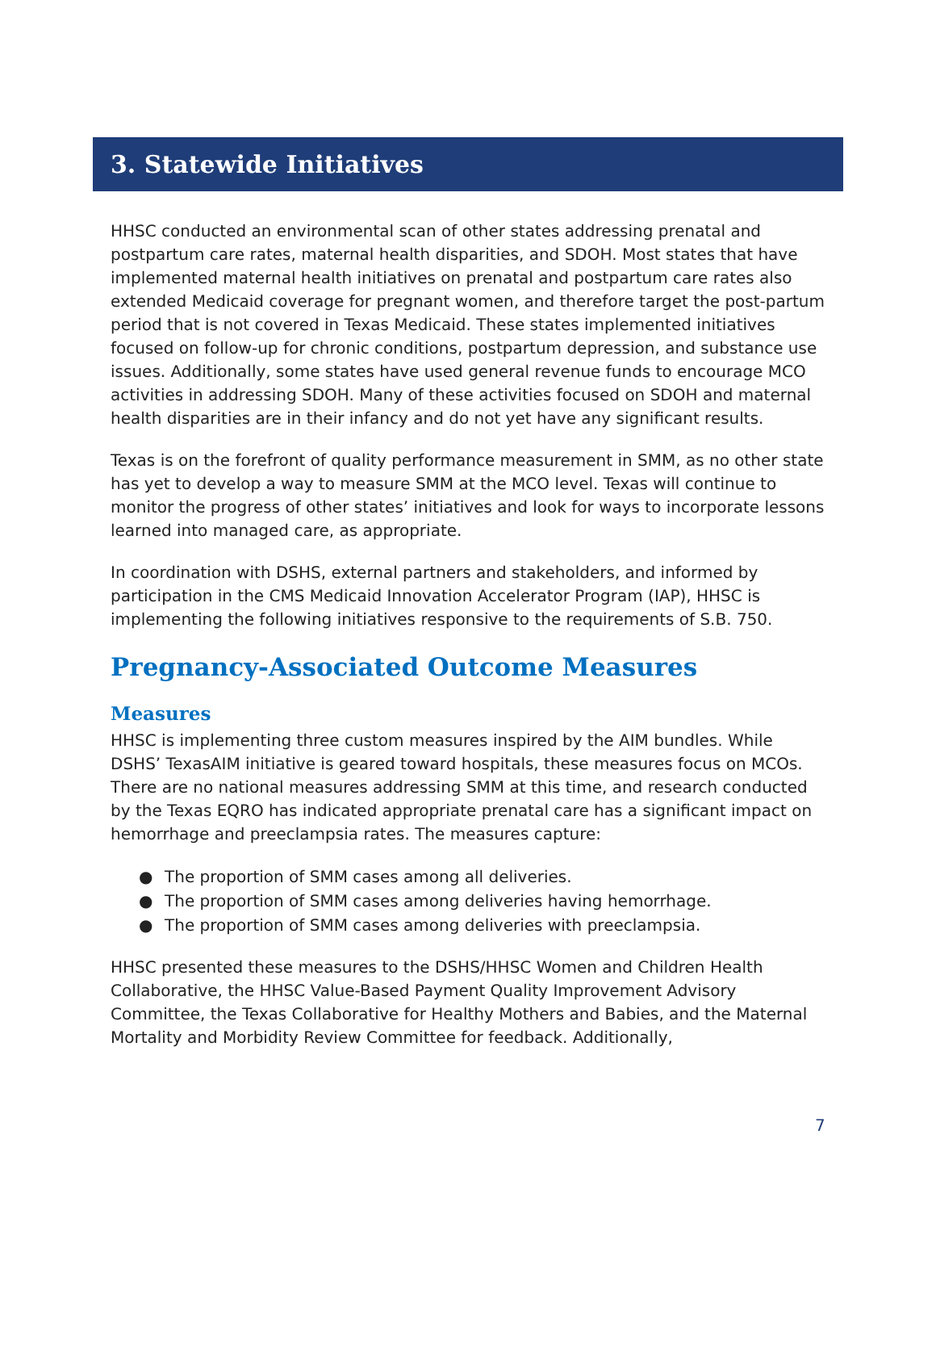3. Statewide Initiatives
HHSC conducted an environmental scan of other states addressing prenatal and postpartum care rates, maternal health disparities, and SDOH. Most states that have implemented maternal health initiatives on prenatal and postpartum care rates also extended Medicaid coverage for pregnant women, and therefore target the post-partum period that is not covered in Texas Medicaid. These states implemented initiatives focused on follow-up for chronic conditions, postpartum depression, and substance use issues. Additionally, some states have used general revenue funds to encourage MCO activities in addressing SDOH. Many of these activities focused on SDOH and maternal health disparities are in their infancy and do not yet have any significant results.
Texas is on the forefront of quality performance measurement in SMM, as no other state has yet to develop a way to measure SMM at the MCO level. Texas will continue to monitor the progress of other states’ initiatives and look for ways to incorporate lessons learned into managed care, as appropriate.
In coordination with DSHS, external partners and stakeholders, and informed by participation in the CMS Medicaid Innovation Accelerator Program (IAP), HHSC is implementing the following initiatives responsive to the requirements of S.B. 750.
Pregnancy-Associated Outcome Measures
Measures
HHSC is implementing three custom measures inspired by the AIM bundles. While DSHS’ TexasAIM initiative is geared toward hospitals, these measures focus on MCOs. There are no national measures addressing SMM at this time, and research conducted by the Texas EQRO has indicated appropriate prenatal care has a significant impact on hemorrhage and preeclampsia rates. The measures capture:
● The proportion of SMM cases among all deliveries.
● The proportion of SMM cases among deliveries having hemorrhage.
● The proportion of SMM cases among deliveries with preeclampsia.
HHSC presented these measures to the DSHS/HHSC Women and Children Health Collaborative, the HHSC Value-Based Payment Quality Improvement Advisory Committee, the Texas Collaborative for Healthy Mothers and Babies, and the Maternal Mortality and Morbidity Review Committee for feedback. Additionally,
7